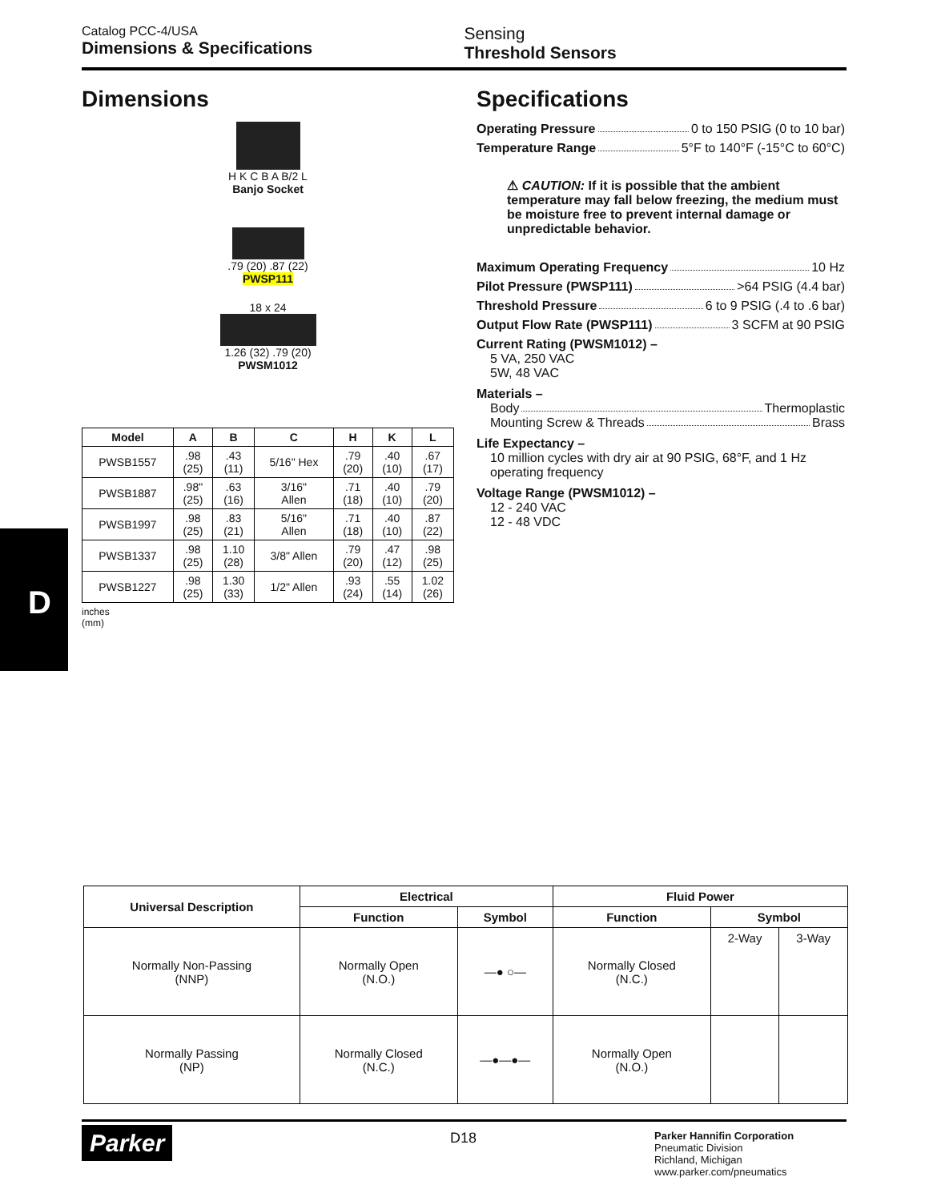Catalog PCC-4/USA
Dimensions & Specifications
Sensing
Threshold Sensors
D
Dimensions
H K C B A B/2 L
Banjo Socket
.79 (20) .87 (22)
PWSP111
18 x 24
1.26 (32) .79 (20)
PWSM1012
| Model | A | B | C | H | K | L |
| --- | --- | --- | --- | --- | --- | --- |
| PWSB1557 | .98 (25) | .43 (11) | 5/16" Hex | .79 (20) | .40 (10) | .67 (17) |
| PWSB1887 | .98" (25) | .63 (16) | 3/16" Allen | .71 (18) | .40 (10) | .79 (20) |
| PWSB1997 | .98 (25) | .83 (21) | 5/16" Allen | .71 (18) | .40 (10) | .87 (22) |
| PWSB1337 | .98 (25) | 1.10 (28) | 3/8" Allen | .79 (20) | .47 (12) | .98 (25) |
| PWSB1227 | .98 (25) | 1.30 (33) | 1/2" Allen | .93 (24) | .55 (14) | 1.02 (26) |
inches
(mm)
Specifications
Operating Pressure 0 to 150 PSIG (0 to 10 bar)
Temperature Range 5°F to 140°F (-15°C to 60°C)
⚠ CAUTION: If it is possible that the ambient temperature may fall below freezing, the medium must be moisture free to prevent internal damage or unpredictable behavior.
Maximum Operating Frequency 10 Hz
Pilot Pressure (PWSP111) >64 PSIG (4.4 bar)
Threshold Pressure 6 to 9 PSIG (.4 to .6 bar)
Output Flow Rate (PWSP111) 3 SCFM at 90 PSIG
Current Rating (PWSM1012) –
5 VA, 250 VAC
5W, 48 VAC
Materials –
Body Thermoplastic
Mounting Screw & Threads Brass
Life Expectancy –
10 million cycles with dry air at 90 PSIG, 68°F, and 1 Hz operating frequency
Voltage Range (PWSM1012) –
12 - 240 VAC
12 - 48 VDC
| Universal Description | Electrical | | Fluid Power | | |
| --- | --- | --- | --- | --- | --- |
| | Function | Symbol | Function | Symbol | |
| Normally Non-Passing (NNP) | Normally Open (N.O.) | —● ○— | Normally Closed (N.C.) | 2-Way | 3-Way |
| Normally Passing (NP) | Normally Closed (N.C.) | —●—●— | Normally Open (N.O.) | | |
Parker
D18
Parker Hannifin Corporation
Pneumatic Division
Richland, Michigan
www.parker.com/pneumatics